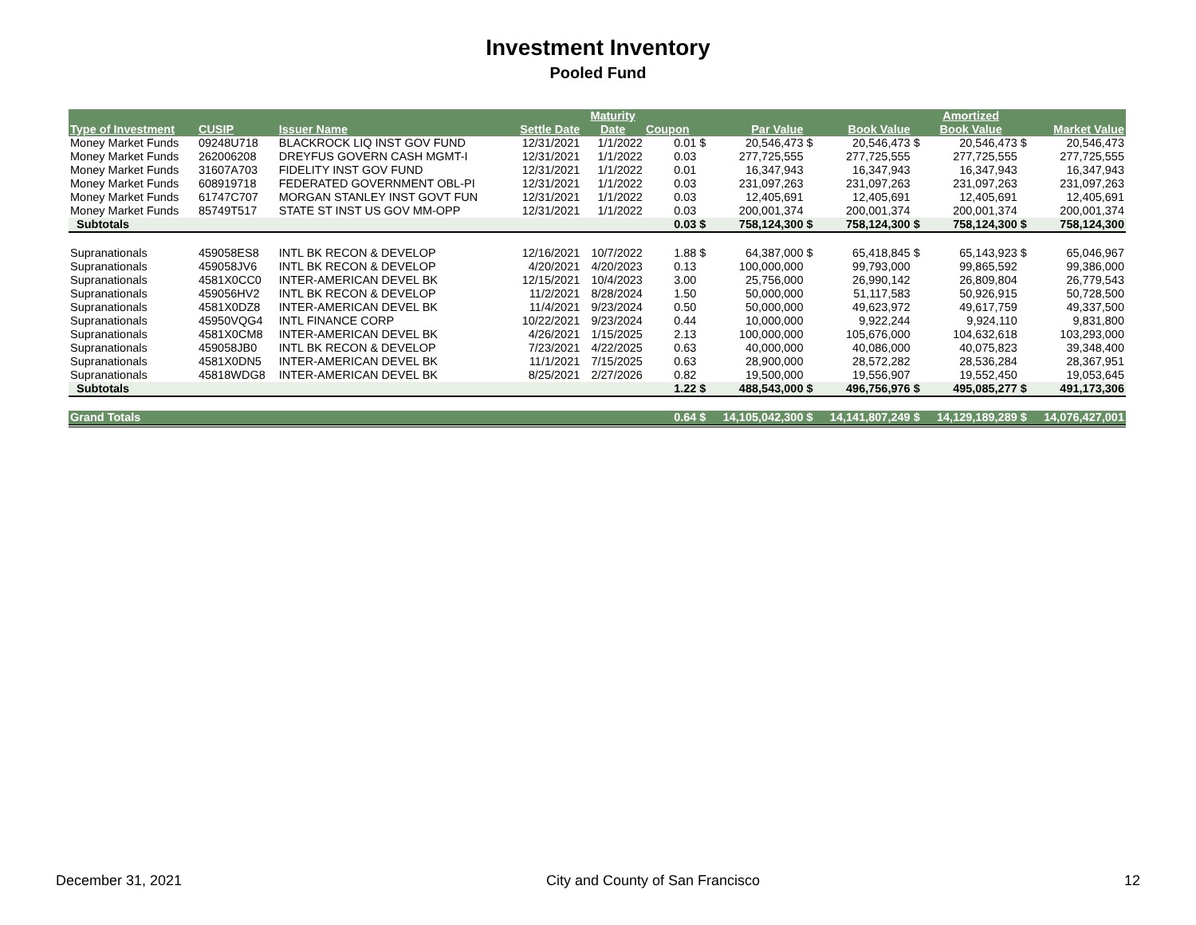Investment Inventory
Pooled Fund
| | | | | Maturity | | | | | | | Amortized | | |
| --- | --- | --- | --- | --- | --- | --- | --- | --- | --- | --- | --- | --- | --- |
| Type of Investment | CUSIP | Issuer Name | Settle Date | Date | Coupon | | Par Value | | Book Value | | Book Value | | Market Value |
| Money Market Funds | 09248U718 | BLACKROCK LIQ INST GOV FUND | 12/31/2021 | 1/1/2022 | 0.01 | $ | 20,546,473 | $ | 20,546,473 | $ | 20,546,473 | $ | 20,546,473 |
| Money Market Funds | 262006208 | DREYFUS GOVERN CASH MGMT-I | 12/31/2021 | 1/1/2022 | 0.03 | | 277,725,555 | | 277,725,555 | | 277,725,555 | | 277,725,555 |
| Money Market Funds | 31607A703 | FIDELITY INST GOV FUND | 12/31/2021 | 1/1/2022 | 0.01 | | 16,347,943 | | 16,347,943 | | 16,347,943 | | 16,347,943 |
| Money Market Funds | 608919718 | FEDERATED GOVERNMENT OBL-PI | 12/31/2021 | 1/1/2022 | 0.03 | | 231,097,263 | | 231,097,263 | | 231,097,263 | | 231,097,263 |
| Money Market Funds | 61747C707 | MORGAN STANLEY INST GOVT FUN | 12/31/2021 | 1/1/2022 | 0.03 | | 12,405,691 | | 12,405,691 | | 12,405,691 | | 12,405,691 |
| Money Market Funds | 85749T517 | STATE ST INST US GOV MM-OPP | 12/31/2021 | 1/1/2022 | 0.03 | | 200,001,374 | | 200,001,374 | | 200,001,374 | | 200,001,374 |
| Subtotals | | | | | 0.03 | $ | 758,124,300 | $ | 758,124,300 | $ | 758,124,300 | $ | 758,124,300 |
| Supranationals | 459058ES8 | INTL BK RECON & DEVELOP | 12/16/2021 | 10/7/2022 | 1.88 | $ | 64,387,000 | $ | 65,418,845 | $ | 65,143,923 | $ | 65,046,967 |
| Supranationals | 459058JV6 | INTL BK RECON & DEVELOP | 4/20/2021 | 4/20/2023 | 0.13 | | 100,000,000 | | 99,793,000 | | 99,865,592 | | 99,386,000 |
| Supranationals | 4581X0CC0 | INTER-AMERICAN DEVEL BK | 12/15/2021 | 10/4/2023 | 3.00 | | 25,756,000 | | 26,990,142 | | 26,809,804 | | 26,779,543 |
| Supranationals | 459056HV2 | INTL BK RECON & DEVELOP | 11/2/2021 | 8/28/2024 | 1.50 | | 50,000,000 | | 51,117,583 | | 50,926,915 | | 50,728,500 |
| Supranationals | 4581X0DZ8 | INTER-AMERICAN DEVEL BK | 11/4/2021 | 9/23/2024 | 0.50 | | 50,000,000 | | 49,623,972 | | 49,617,759 | | 49,337,500 |
| Supranationals | 45950VQG4 | INTL FINANCE CORP | 10/22/2021 | 9/23/2024 | 0.44 | | 10,000,000 | | 9,922,244 | | 9,924,110 | | 9,831,800 |
| Supranationals | 4581X0CM8 | INTER-AMERICAN DEVEL BK | 4/26/2021 | 1/15/2025 | 2.13 | | 100,000,000 | | 105,676,000 | | 104,632,618 | | 103,293,000 |
| Supranationals | 459058JB0 | INTL BK RECON & DEVELOP | 7/23/2021 | 4/22/2025 | 0.63 | | 40,000,000 | | 40,086,000 | | 40,075,823 | | 39,348,400 |
| Supranationals | 4581X0DN5 | INTER-AMERICAN DEVEL BK | 11/1/2021 | 7/15/2025 | 0.63 | | 28,900,000 | | 28,572,282 | | 28,536,284 | | 28,367,951 |
| Supranationals | 45818WDG8 | INTER-AMERICAN DEVEL BK | 8/25/2021 | 2/27/2026 | 0.82 | | 19,500,000 | | 19,556,907 | | 19,552,450 | | 19,053,645 |
| Subtotals | | | | | 1.22 | $ | 488,543,000 | $ | 496,756,976 | $ | 495,085,277 | $ | 491,173,306 |
| Grand Totals | | | | | 0.64 | $ | 14,105,042,300 | $ | 14,141,807,249 | $ | 14,129,189,289 | $ | 14,076,427,001 |
December 31, 2021 City and County of San Francisco 12